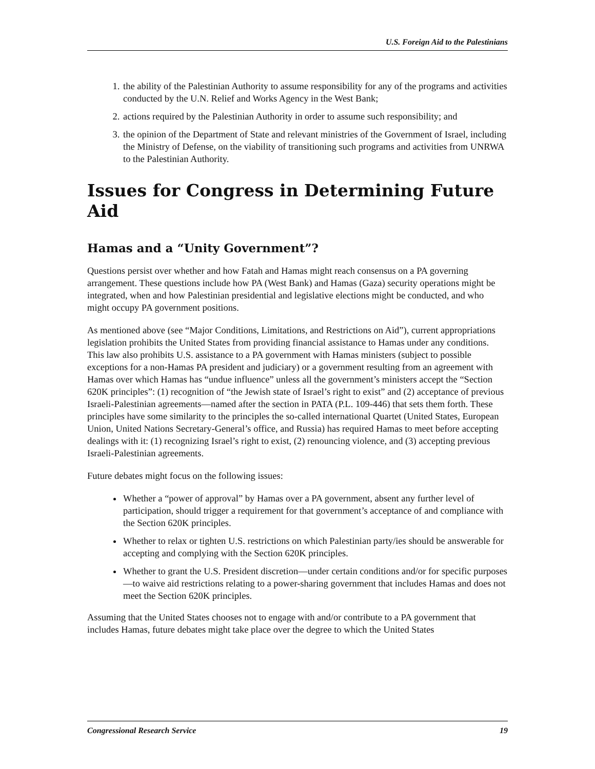U.S. Foreign Aid to the Palestinians
1. the ability of the Palestinian Authority to assume responsibility for any of the programs and activities conducted by the U.N. Relief and Works Agency in the West Bank;
2. actions required by the Palestinian Authority in order to assume such responsibility; and
3. the opinion of the Department of State and relevant ministries of the Government of Israel, including the Ministry of Defense, on the viability of transitioning such programs and activities from UNRWA to the Palestinian Authority.
Issues for Congress in Determining Future Aid
Hamas and a “Unity Government”?
Questions persist over whether and how Fatah and Hamas might reach consensus on a PA governing arrangement. These questions include how PA (West Bank) and Hamas (Gaza) security operations might be integrated, when and how Palestinian presidential and legislative elections might be conducted, and who might occupy PA government positions.
As mentioned above (see “Major Conditions, Limitations, and Restrictions on Aid”), current appropriations legislation prohibits the United States from providing financial assistance to Hamas under any conditions. This law also prohibits U.S. assistance to a PA government with Hamas ministers (subject to possible exceptions for a non-Hamas PA president and judiciary) or a government resulting from an agreement with Hamas over which Hamas has “undue influence” unless all the government’s ministers accept the “Section 620K principles”: (1) recognition of “the Jewish state of Israel’s right to exist” and (2) acceptance of previous Israeli-Palestinian agreements—named after the section in PATA (P.L. 109-446) that sets them forth. These principles have some similarity to the principles the so-called international Quartet (United States, European Union, United Nations Secretary-General’s office, and Russia) has required Hamas to meet before accepting dealings with it: (1) recognizing Israel’s right to exist, (2) renouncing violence, and (3) accepting previous Israeli-Palestinian agreements.
Future debates might focus on the following issues:
Whether a “power of approval” by Hamas over a PA government, absent any further level of participation, should trigger a requirement for that government’s acceptance of and compliance with the Section 620K principles.
Whether to relax or tighten U.S. restrictions on which Palestinian party/ies should be answerable for accepting and complying with the Section 620K principles.
Whether to grant the U.S. President discretion—under certain conditions and/or for specific purposes—to waive aid restrictions relating to a power-sharing government that includes Hamas and does not meet the Section 620K principles.
Assuming that the United States chooses not to engage with and/or contribute to a PA government that includes Hamas, future debates might take place over the degree to which the United States
Congressional Research Service 19